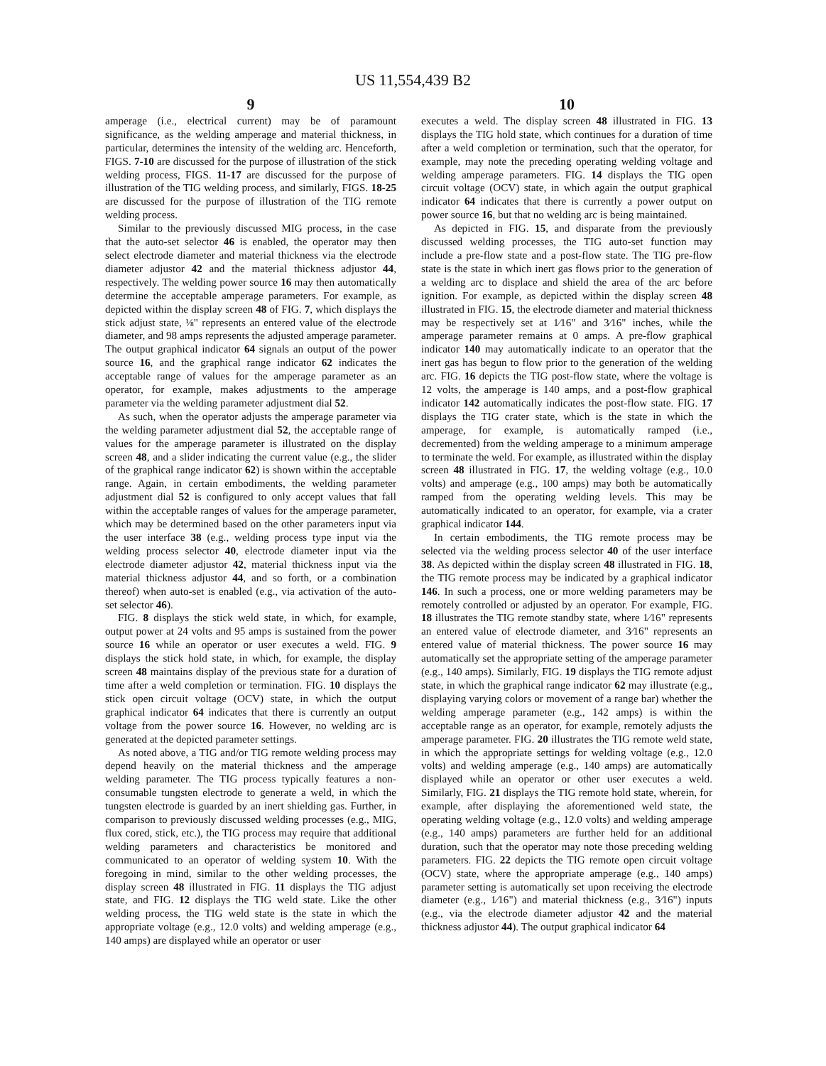US 11,554,439 B2
9
amperage (i.e., electrical current) may be of paramount significance, as the welding amperage and material thickness, in particular, determines the intensity of the welding arc. Henceforth, FIGS. 7-10 are discussed for the purpose of illustration of the stick welding process, FIGS. 11-17 are discussed for the purpose of illustration of the TIG welding process, and similarly, FIGS. 18-25 are discussed for the purpose of illustration of the TIG remote welding process.
Similar to the previously discussed MIG process, in the case that the auto-set selector 46 is enabled, the operator may then select electrode diameter and material thickness via the electrode diameter adjustor 42 and the material thickness adjustor 44, respectively. The welding power source 16 may then automatically determine the acceptable amperage parameters. For example, as depicted within the display screen 48 of FIG. 7, which displays the stick adjust state, ⅛" represents an entered value of the electrode diameter, and 98 amps represents the adjusted amperage parameter. The output graphical indicator 64 signals an output of the power source 16, and the graphical range indicator 62 indicates the acceptable range of values for the amperage parameter as an operator, for example, makes adjustments to the amperage parameter via the welding parameter adjustment dial 52.
As such, when the operator adjusts the amperage parameter via the welding parameter adjustment dial 52, the acceptable range of values for the amperage parameter is illustrated on the display screen 48, and a slider indicating the current value (e.g., the slider of the graphical range indicator 62) is shown within the acceptable range. Again, in certain embodiments, the welding parameter adjustment dial 52 is configured to only accept values that fall within the acceptable ranges of values for the amperage parameter, which may be determined based on the other parameters input via the user interface 38 (e.g., welding process type input via the welding process selector 40, electrode diameter input via the electrode diameter adjustor 42, material thickness input via the material thickness adjustor 44, and so forth, or a combination thereof) when auto-set is enabled (e.g., via activation of the auto-set selector 46).
FIG. 8 displays the stick weld state, in which, for example, output power at 24 volts and 95 amps is sustained from the power source 16 while an operator or user executes a weld. FIG. 9 displays the stick hold state, in which, for example, the display screen 48 maintains display of the previous state for a duration of time after a weld completion or termination. FIG. 10 displays the stick open circuit voltage (OCV) state, in which the output graphical indicator 64 indicates that there is currently an output voltage from the power source 16. However, no welding arc is generated at the depicted parameter settings.
As noted above, a TIG and/or TIG remote welding process may depend heavily on the material thickness and the amperage welding parameter. The TIG process typically features a non-consumable tungsten electrode to generate a weld, in which the tungsten electrode is guarded by an inert shielding gas. Further, in comparison to previously discussed welding processes (e.g., MIG, flux cored, stick, etc.), the TIG process may require that additional welding parameters and characteristics be monitored and communicated to an operator of welding system 10. With the foregoing in mind, similar to the other welding processes, the display screen 48 illustrated in FIG. 11 displays the TIG adjust state, and FIG. 12 displays the TIG weld state. Like the other welding process, the TIG weld state is the state in which the appropriate voltage (e.g., 12.0 volts) and welding amperage (e.g., 140 amps) are displayed while an operator or user
10
executes a weld. The display screen 48 illustrated in FIG. 13 displays the TIG hold state, which continues for a duration of time after a weld completion or termination, such that the operator, for example, may note the preceding operating welding voltage and welding amperage parameters. FIG. 14 displays the TIG open circuit voltage (OCV) state, in which again the output graphical indicator 64 indicates that there is currently a power output on power source 16, but that no welding arc is being maintained.
As depicted in FIG. 15, and disparate from the previously discussed welding processes, the TIG auto-set function may include a pre-flow state and a post-flow state. The TIG pre-flow state is the state in which inert gas flows prior to the generation of a welding arc to displace and shield the area of the arc before ignition. For example, as depicted within the display screen 48 illustrated in FIG. 15, the electrode diameter and material thickness may be respectively set at 1⁄16" and 3⁄16" inches, while the amperage parameter remains at 0 amps. A pre-flow graphical indicator 140 may automatically indicate to an operator that the inert gas has begun to flow prior to the generation of the welding arc. FIG. 16 depicts the TIG post-flow state, where the voltage is 12 volts, the amperage is 140 amps, and a post-flow graphical indicator 142 automatically indicates the post-flow state. FIG. 17 displays the TIG crater state, which is the state in which the amperage, for example, is automatically ramped (i.e., decremented) from the welding amperage to a minimum amperage to terminate the weld. For example, as illustrated within the display screen 48 illustrated in FIG. 17, the welding voltage (e.g., 10.0 volts) and amperage (e.g., 100 amps) may both be automatically ramped from the operating welding levels. This may be automatically indicated to an operator, for example, via a crater graphical indicator 144.
In certain embodiments, the TIG remote process may be selected via the welding process selector 40 of the user interface 38. As depicted within the display screen 48 illustrated in FIG. 18, the TIG remote process may be indicated by a graphical indicator 146. In such a process, one or more welding parameters may be remotely controlled or adjusted by an operator. For example, FIG. 18 illustrates the TIG remote standby state, where 1⁄16" represents an entered value of electrode diameter, and 3⁄16" represents an entered value of material thickness. The power source 16 may automatically set the appropriate setting of the amperage parameter (e.g., 140 amps). Similarly, FIG. 19 displays the TIG remote adjust state, in which the graphical range indicator 62 may illustrate (e.g., displaying varying colors or movement of a range bar) whether the welding amperage parameter (e.g., 142 amps) is within the acceptable range as an operator, for example, remotely adjusts the amperage parameter. FIG. 20 illustrates the TIG remote weld state, in which the appropriate settings for welding voltage (e.g., 12.0 volts) and welding amperage (e.g., 140 amps) are automatically displayed while an operator or other user executes a weld. Similarly, FIG. 21 displays the TIG remote hold state, wherein, for example, after displaying the aforementioned weld state, the operating welding voltage (e.g., 12.0 volts) and welding amperage (e.g., 140 amps) parameters are further held for an additional duration, such that the operator may note those preceding welding parameters. FIG. 22 depicts the TIG remote open circuit voltage (OCV) state, where the appropriate amperage (e.g., 140 amps) parameter setting is automatically set upon receiving the electrode diameter (e.g., 1⁄16") and material thickness (e.g., 3⁄16") inputs (e.g., via the electrode diameter adjustor 42 and the material thickness adjustor 44). The output graphical indicator 64